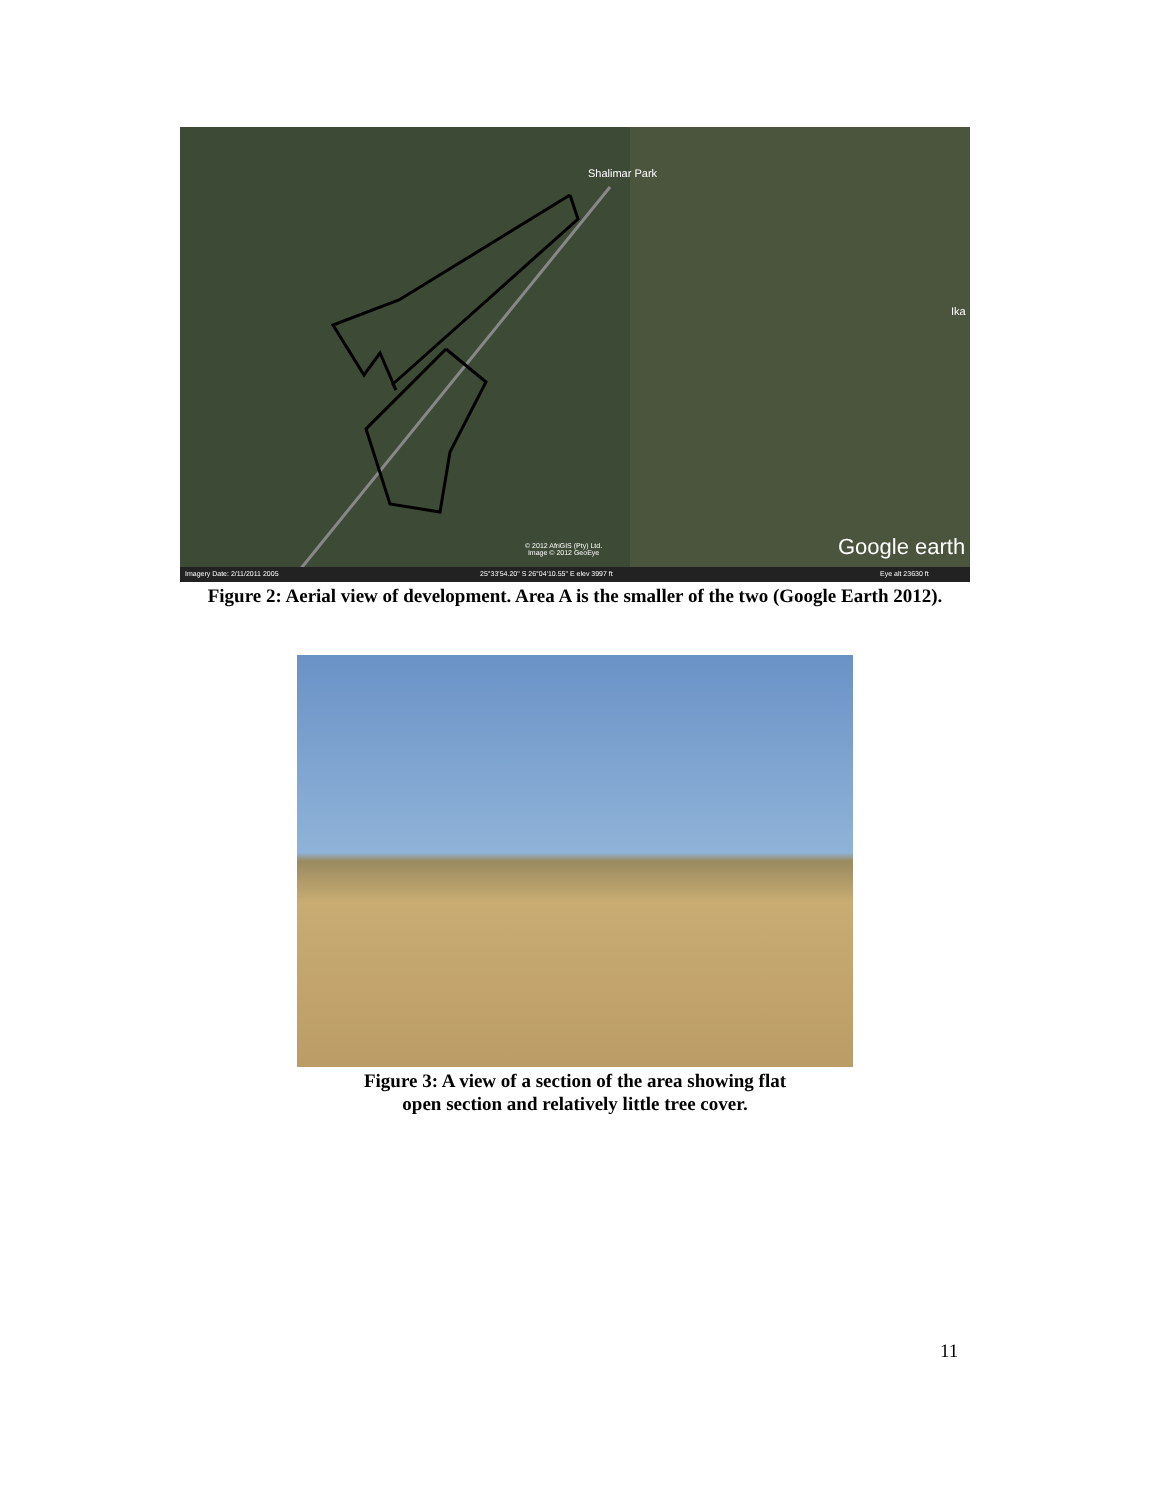Shalimar Park
Ika
Google earth
© 2012 AfriGIS (Pty) Ltd.
Image © 2012 GeoEye
Imagery Date: 2/11/2011 2005
25°33'54.20" S 26°04'10.55" E elev 3997 ft
Eye alt 23630 ft
Figure 2: Aerial view of development. Area A is the smaller of the two (Google Earth 2012).
Figure 3: A view of a section of the area showing flat
open section and relatively little tree cover.
11